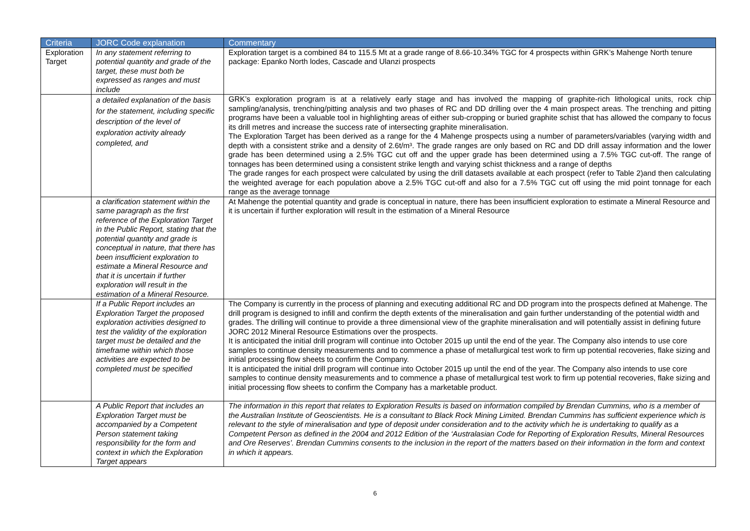| Criteria | JORC Code explanation | Commentary |
| --- | --- | --- |
| Exploration Target | In any statement referring to potential quantity and grade of the target, these must both be expressed as ranges and must include | Exploration target is a combined 84 to 115.5 Mt at a grade range of 8.66-10.34% TGC for 4 prospects within GRK’s Mahenge North tenure package: Epanko North lodes, Cascade and Ulanzi prospects |
| | a detailed explanation of the basis for the statement, including specific description of the level of exploration activity already completed, and | GRK’s exploration program is at a relatively early stage and has involved the mapping of graphite-rich lithological units, rock chip sampling/analysis, trenching/pitting analysis and two phases of RC and DD drilling over the 4 main prospect areas. The trenching and pitting programs have been a valuable tool in highlighting areas of either sub-cropping or buried graphite schist that has allowed the company to focus its drill metres and increase the success rate of intersecting graphite mineralisation. The Exploration Target has been derived as a range for the 4 Mahenge prospects using a number of parameters/variables (varying width and depth with a consistent strike and a density of 2.6t/m³. The grade ranges are only based on RC and DD drill assay information and the lower grade has been determined using a 2.5% TGC cut off and the upper grade has been determined using a 7.5% TGC cut-off. The range of tonnages has been determined using a consistent strike length and varying schist thickness and a range of depths The grade ranges for each prospect were calculated by using the drill datasets available at each prospect (refer to Table 2)and then calculating the weighted average for each population above a 2.5% TGC cut-off and also for a 7.5% TGC cut off using the mid point tonnage for each range as the average tonnage |
| | a clarification statement within the same paragraph as the first reference of the Exploration Target in the Public Report, stating that the potential quantity and grade is conceptual in nature, that there has been insufficient exploration to estimate a Mineral Resource and that it is uncertain if further exploration will result in the estimation of a Mineral Resource. | At Mahenge the potential quantity and grade is conceptual in nature, there has been insufficient exploration to estimate a Mineral Resource and it is uncertain if further exploration will result in the estimation of a Mineral Resource |
| | If a Public Report includes an Exploration Target the proposed exploration activities designed to test the validity of the exploration target must be detailed and the timeframe within which those activities are expected to be completed must be specified | The Company is currently in the process of planning and executing additional RC and DD program into the prospects defined at Mahenge. The drill program is designed to infill and confirm the depth extents of the mineralisation and gain further understanding of the potential width and grades. The drilling will continue to provide a three dimensional view of the graphite mineralisation and will potentially assist in defining future JORC 2012 Mineral Resource Estimations over the prospects. It is anticipated the initial drill program will continue into October 2015 up until the end of the year. The Company also intends to use core samples to continue density measurements and to commence a phase of metallurgical test work to firm up potential recoveries, flake sizing and initial processing flow sheets to confirm the Company. It is anticipated the initial drill program will continue into October 2015 up until the end of the year. The Company also intends to use core samples to continue density measurements and to commence a phase of metallurgical test work to firm up potential recoveries, flake sizing and initial processing flow sheets to confirm the Company has a marketable product. |
| | A Public Report that includes an Exploration Target must be accompanied by a Competent Person statement taking responsibility for the form and context in which the Exploration Target appears | The information in this report that relates to Exploration Results is based on information compiled by Brendan Cummins, who is a member of the Australian Institute of Geoscientists. He is a consultant to Black Rock Mining Limited. Brendan Cummins has sufficient experience which is relevant to the style of mineralisation and type of deposit under consideration and to the activity which he is undertaking to qualify as a Competent Person as defined in the 2004 and 2012 Edition of the ‘Australasian Code for Reporting of Exploration Results, Mineral Resources and Ore Reserves’. Brendan Cummins consents to the inclusion in the report of the matters based on their information in the form and context in which it appears. |
6